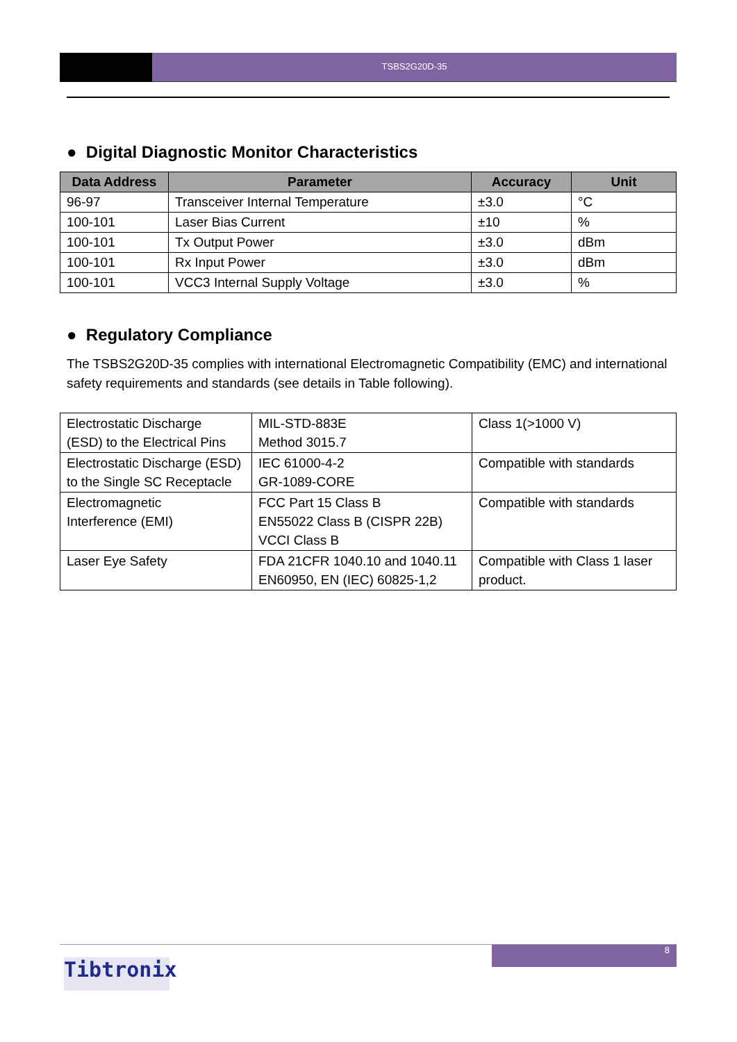TSBS2G20D-35
● Digital Diagnostic Monitor Characteristics
| Data Address | Parameter | Accuracy | Unit |
| --- | --- | --- | --- |
| 96-97 | Transceiver Internal Temperature | ±3.0 | °C |
| 100-101 | Laser Bias Current | ±10 | % |
| 100-101 | Tx Output Power | ±3.0 | dBm |
| 100-101 | Rx Input Power | ±3.0 | dBm |
| 100-101 | VCC3 Internal Supply Voltage | ±3.0 | % |
● Regulatory Compliance
The TSBS2G20D-35 complies with international Electromagnetic Compatibility (EMC) and international safety requirements and standards (see details in Table following).
| Electrostatic Discharge (ESD) to the Electrical Pins | MIL-STD-883E Method 3015.7 | Class 1(>1000 V) |
| Electrostatic Discharge (ESD) to the Single SC Receptacle | IEC 61000-4-2 GR-1089-CORE | Compatible with standards |
| Electromagnetic Interference (EMI) | FCC Part 15 Class B EN55022 Class B (CISPR 22B) VCCI Class B | Compatible with standards |
| Laser Eye Safety | FDA 21CFR 1040.10 and 1040.11 EN60950, EN (IEC) 60825-1,2 | Compatible with Class 1 laser product. |
8
Tibtronix